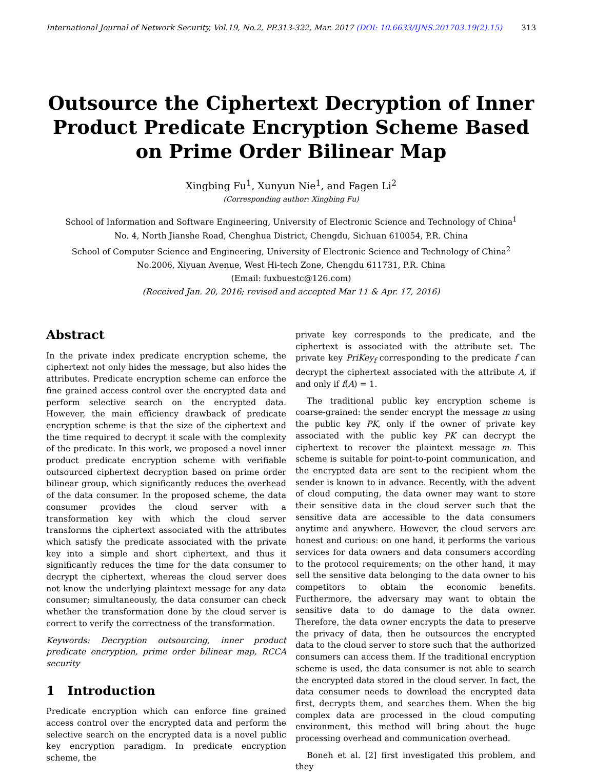International Journal of Network Security, Vol.19, No.2, PP.313-322, Mar. 2017 (DOI: 10.6633/IJNS.201703.19(2).15) 313
Outsource the Ciphertext Decryption of Inner Product Predicate Encryption Scheme Based on Prime Order Bilinear Map
Xingbing Fu<sup>1</sup>, Xunyun Nie<sup>1</sup>, and Fagen Li<sup>2</sup>
(Corresponding author: Xingbing Fu)
School of Information and Software Engineering, University of Electronic Science and Technology of China<sup>1</sup>
No. 4, North Jianshe Road, Chenghua District, Chengdu, Sichuan 610054, P.R. China
School of Computer Science and Engineering, University of Electronic Science and Technology of China<sup>2</sup>
No.2006, Xiyuan Avenue, West Hi-tech Zone, Chengdu 611731, P.R. China
(Email: fuxbuestc@126.com)
(Received Jan. 20, 2016; revised and accepted Mar 11 & Apr. 17, 2016)
Abstract
In the private index predicate encryption scheme, the ciphertext not only hides the message, but also hides the attributes. Predicate encryption scheme can enforce the fine grained access control over the encrypted data and perform selective search on the encrypted data. However, the main efficiency drawback of predicate encryption scheme is that the size of the ciphertext and the time required to decrypt it scale with the complexity of the predicate. In this work, we proposed a novel inner product predicate encryption scheme with verifiable outsourced ciphertext decryption based on prime order bilinear group, which significantly reduces the overhead of the data consumer. In the proposed scheme, the data consumer provides the cloud server with a transformation key with which the cloud server transforms the ciphertext associated with the attributes which satisfy the predicate associated with the private key into a simple and short ciphertext, and thus it significantly reduces the time for the data consumer to decrypt the ciphertext, whereas the cloud server does not know the underlying plaintext message for any data consumer; simultaneously, the data consumer can check whether the transformation done by the cloud server is correct to verify the correctness of the transformation.
Keywords: Decryption outsourcing, inner product predicate encryption, prime order bilinear map, RCCA security
1 Introduction
Predicate encryption which can enforce fine grained access control over the encrypted data and perform the selective search on the encrypted data is a novel public key encryption paradigm. In predicate encryption scheme, the
private key corresponds to the predicate, and the ciphertext is associated with the attribute set. The private key PriKey<sub>f</sub> corresponding to the predicate f can decrypt the ciphertext associated with the attribute A, if and only if f(A) = 1.
The traditional public key encryption scheme is coarse-grained: the sender encrypt the message m using the public key PK, only if the owner of private key associated with the public key PK can decrypt the ciphertext to recover the plaintext message m. This scheme is suitable for point-to-point communication, and the encrypted data are sent to the recipient whom the sender is known to in advance. Recently, with the advent of cloud computing, the data owner may want to store their sensitive data in the cloud server such that the sensitive data are accessible to the data consumers anytime and anywhere. However, the cloud servers are honest and curious: on one hand, it performs the various services for data owners and data consumers according to the protocol requirements; on the other hand, it may sell the sensitive data belonging to the data owner to his competitors to obtain the economic benefits. Furthermore, the adversary may want to obtain the sensitive data to do damage to the data owner. Therefore, the data owner encrypts the data to preserve the privacy of data, then he outsources the encrypted data to the cloud server to store such that the authorized consumers can access them. If the traditional encryption scheme is used, the data consumer is not able to search the encrypted data stored in the cloud server. In fact, the data consumer needs to download the encrypted data first, decrypts them, and searches them. When the big complex data are processed in the cloud computing environment, this method will bring about the huge processing overhead and communication overhead.
Boneh et al. [2] first investigated this problem, and they